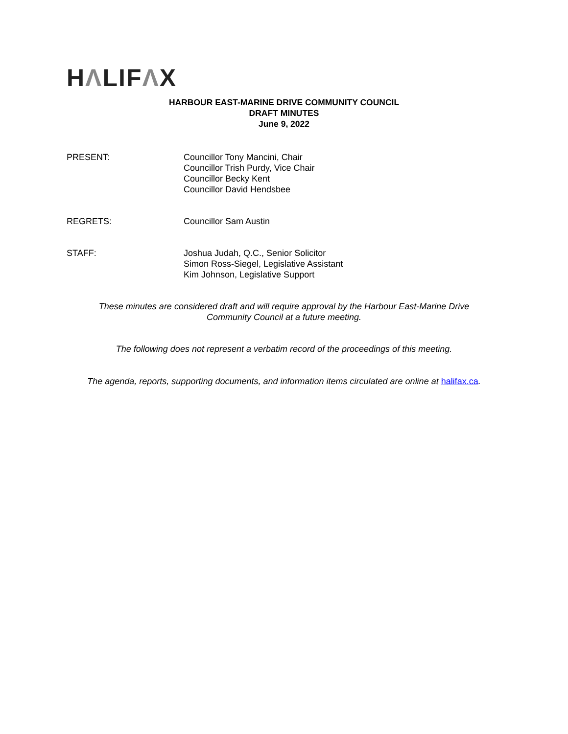HΛLIFΛX
HARBOUR EAST-MARINE DRIVE COMMUNITY COUNCIL
DRAFT MINUTES
June 9, 2022
PRESENT: Councillor Tony Mancini, Chair
Councillor Trish Purdy, Vice Chair
Councillor Becky Kent
Councillor David Hendsbee
REGRETS: Councillor Sam Austin
STAFF: Joshua Judah, Q.C., Senior Solicitor
Simon Ross-Siegel, Legislative Assistant
Kim Johnson, Legislative Support
These minutes are considered draft and will require approval by the Harbour East-Marine Drive
Community Council at a future meeting.
The following does not represent a verbatim record of the proceedings of this meeting.
The agenda, reports, supporting documents, and information items circulated are online at halifax.ca.